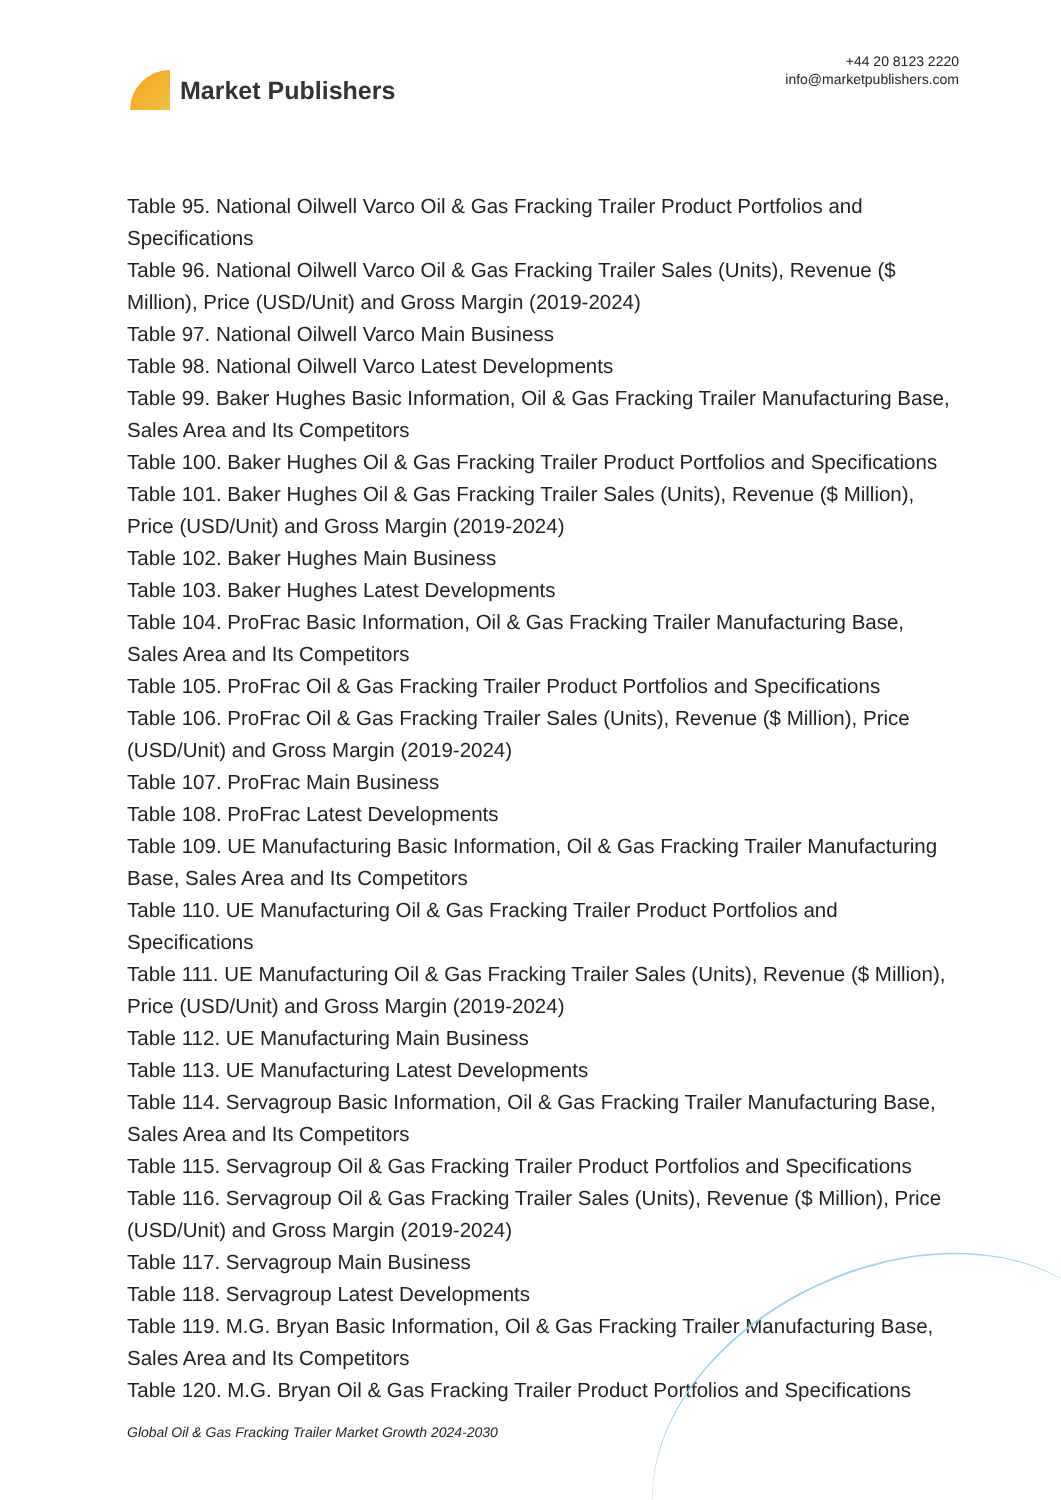Market Publishers
+44 20 8123 2220
info@marketpublishers.com
Table 95. National Oilwell Varco Oil & Gas Fracking Trailer Product Portfolios and Specifications
Table 96. National Oilwell Varco Oil & Gas Fracking Trailer Sales (Units), Revenue ($ Million), Price (USD/Unit) and Gross Margin (2019-2024)
Table 97. National Oilwell Varco Main Business
Table 98. National Oilwell Varco Latest Developments
Table 99. Baker Hughes Basic Information, Oil & Gas Fracking Trailer Manufacturing Base, Sales Area and Its Competitors
Table 100. Baker Hughes Oil & Gas Fracking Trailer Product Portfolios and Specifications
Table 101. Baker Hughes Oil & Gas Fracking Trailer Sales (Units), Revenue ($ Million), Price (USD/Unit) and Gross Margin (2019-2024)
Table 102. Baker Hughes Main Business
Table 103. Baker Hughes Latest Developments
Table 104. ProFrac Basic Information, Oil & Gas Fracking Trailer Manufacturing Base, Sales Area and Its Competitors
Table 105. ProFrac Oil & Gas Fracking Trailer Product Portfolios and Specifications
Table 106. ProFrac Oil & Gas Fracking Trailer Sales (Units), Revenue ($ Million), Price (USD/Unit) and Gross Margin (2019-2024)
Table 107. ProFrac Main Business
Table 108. ProFrac Latest Developments
Table 109. UE Manufacturing Basic Information, Oil & Gas Fracking Trailer Manufacturing Base, Sales Area and Its Competitors
Table 110. UE Manufacturing Oil & Gas Fracking Trailer Product Portfolios and Specifications
Table 111. UE Manufacturing Oil & Gas Fracking Trailer Sales (Units), Revenue ($ Million), Price (USD/Unit) and Gross Margin (2019-2024)
Table 112. UE Manufacturing Main Business
Table 113. UE Manufacturing Latest Developments
Table 114. Servagroup Basic Information, Oil & Gas Fracking Trailer Manufacturing Base, Sales Area and Its Competitors
Table 115. Servagroup Oil & Gas Fracking Trailer Product Portfolios and Specifications
Table 116. Servagroup Oil & Gas Fracking Trailer Sales (Units), Revenue ($ Million), Price (USD/Unit) and Gross Margin (2019-2024)
Table 117. Servagroup Main Business
Table 118. Servagroup Latest Developments
Table 119. M.G. Bryan Basic Information, Oil & Gas Fracking Trailer Manufacturing Base, Sales Area and Its Competitors
Table 120. M.G. Bryan Oil & Gas Fracking Trailer Product Portfolios and Specifications
Global Oil & Gas Fracking Trailer Market Growth 2024-2030